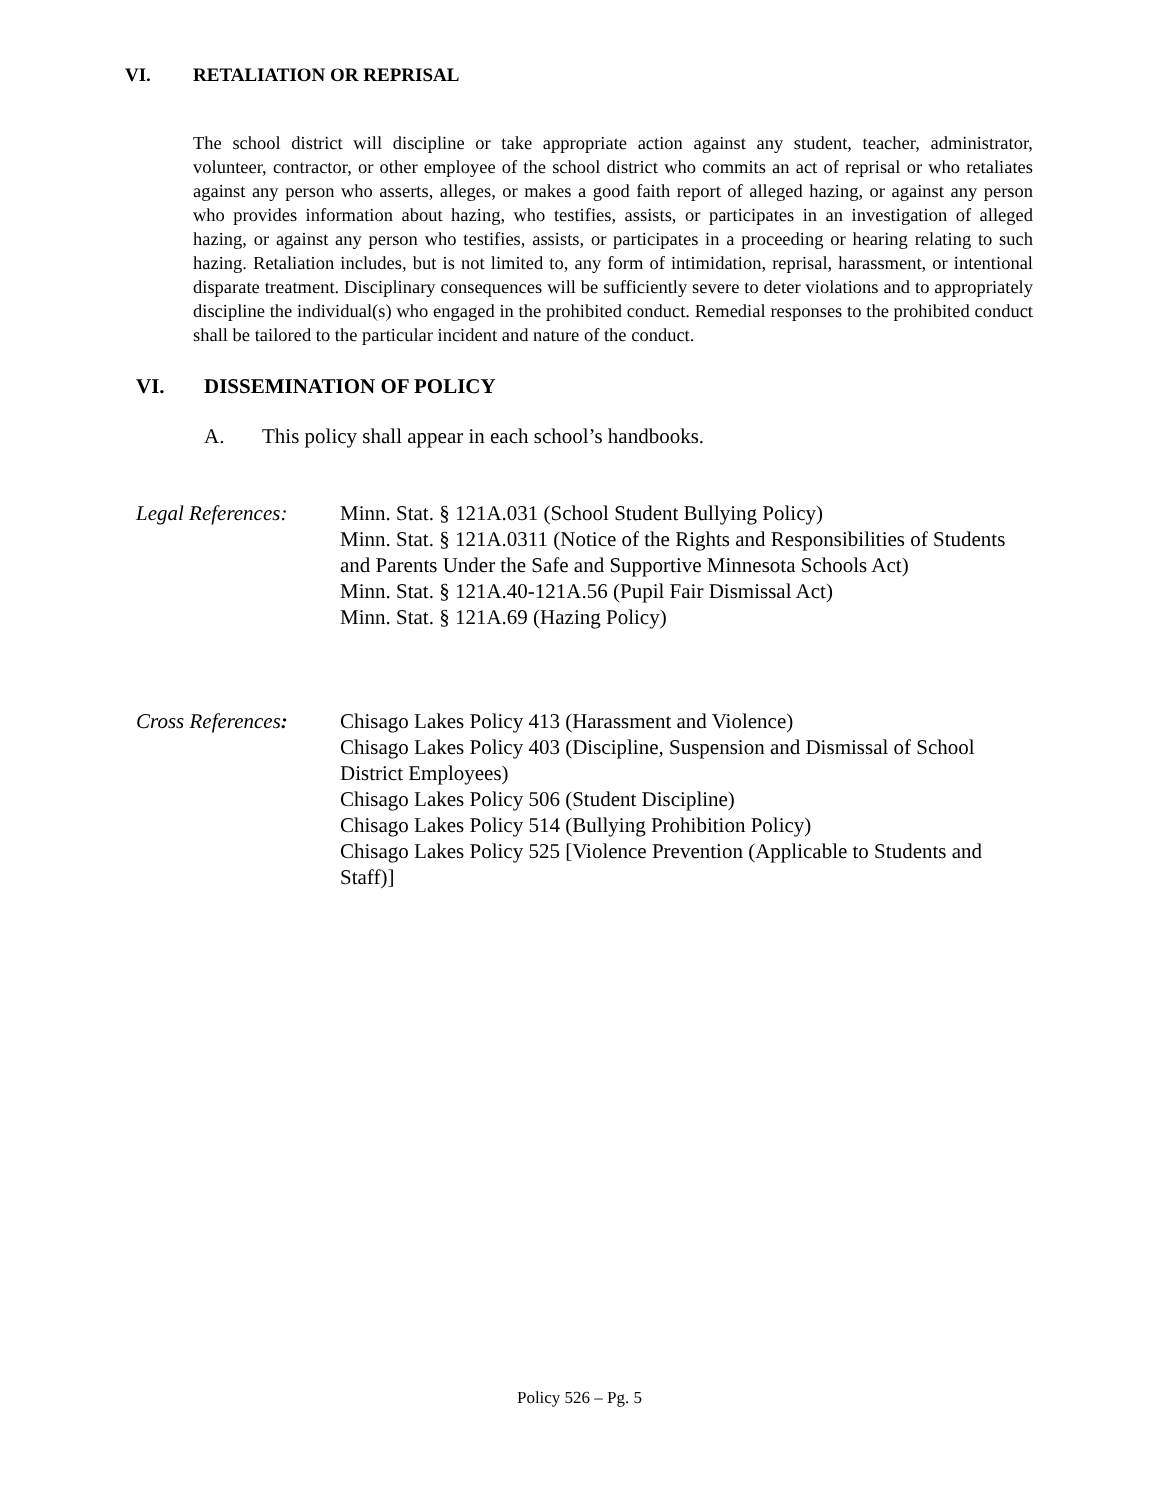VI. RETALIATION OR REPRISAL
The school district will discipline or take appropriate action against any student, teacher, administrator, volunteer, contractor, or other employee of the school district who commits an act of reprisal or who retaliates against any person who asserts, alleges, or makes a good faith report of alleged hazing, or against any person who provides information about hazing, who testifies, assists, or participates in an investigation of alleged hazing, or against any person who testifies, assists, or participates in a proceeding or hearing relating to such hazing. Retaliation includes, but is not limited to, any form of intimidation, reprisal, harassment, or intentional disparate treatment. Disciplinary consequences will be sufficiently severe to deter violations and to appropriately discipline the individual(s) who engaged in the prohibited conduct. Remedial responses to the prohibited conduct shall be tailored to the particular incident and nature of the conduct.
VI. DISSEMINATION OF POLICY
A. This policy shall appear in each school’s handbooks.
Legal References:
Minn. Stat. § 121A.031 (School Student Bullying Policy)
Minn. Stat. § 121A.0311 (Notice of the Rights and Responsibilities of Students and Parents Under the Safe and Supportive Minnesota Schools Act)
Minn. Stat. § 121A.40-121A.56 (Pupil Fair Dismissal Act)
Minn. Stat. § 121A.69 (Hazing Policy)
Cross References:
Chisago Lakes Policy 413 (Harassment and Violence)
Chisago Lakes Policy 403 (Discipline, Suspension and Dismissal of School District Employees)
Chisago Lakes Policy 506 (Student Discipline)
Chisago Lakes Policy 514 (Bullying Prohibition Policy)
Chisago Lakes Policy 525 [Violence Prevention (Applicable to Students and Staff)]
Policy 526 – Pg. 5